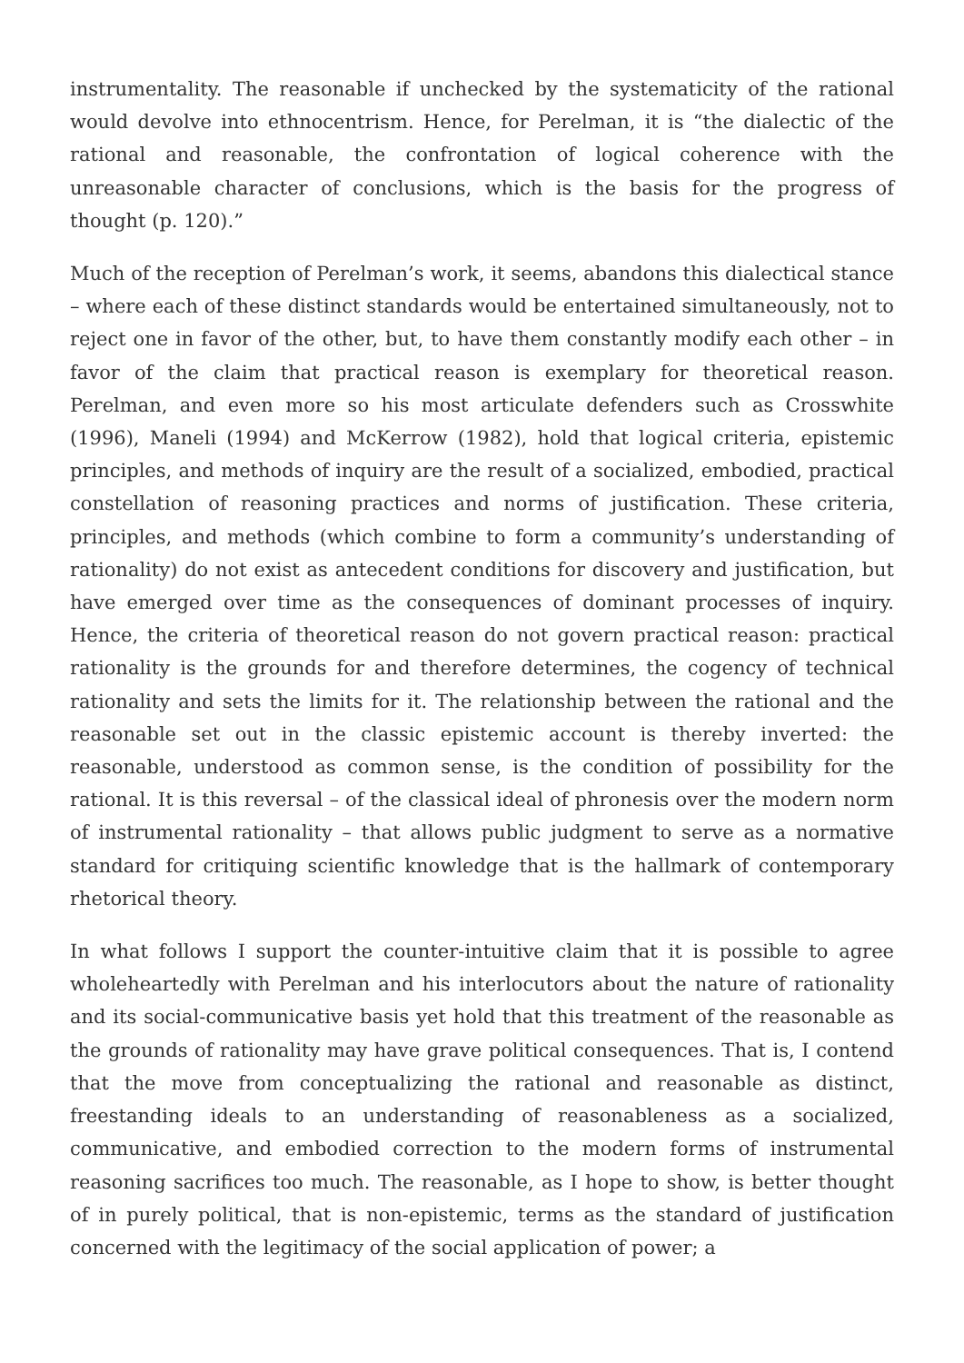instrumentality. The reasonable if unchecked by the systematicity of the rational would devolve into ethnocentrism. Hence, for Perelman, it is “the dialectic of the rational and reasonable, the confrontation of logical coherence with the unreasonable character of conclusions, which is the basis for the progress of thought (p. 120).”
Much of the reception of Perelman’s work, it seems, abandons this dialectical stance – where each of these distinct standards would be entertained simultaneously, not to reject one in favor of the other, but, to have them constantly modify each other – in favor of the claim that practical reason is exemplary for theoretical reason. Perelman, and even more so his most articulate defenders such as Crosswhite (1996), Maneli (1994) and McKerrow (1982), hold that logical criteria, epistemic principles, and methods of inquiry are the result of a socialized, embodied, practical constellation of reasoning practices and norms of justification. These criteria, principles, and methods (which combine to form a community’s understanding of rationality) do not exist as antecedent conditions for discovery and justification, but have emerged over time as the consequences of dominant processes of inquiry. Hence, the criteria of theoretical reason do not govern practical reason: practical rationality is the grounds for and therefore determines, the cogency of technical rationality and sets the limits for it. The relationship between the rational and the reasonable set out in the classic epistemic account is thereby inverted: the reasonable, understood as common sense, is the condition of possibility for the rational. It is this reversal – of the classical ideal of phronesis over the modern norm of instrumental rationality – that allows public judgment to serve as a normative standard for critiquing scientific knowledge that is the hallmark of contemporary rhetorical theory.
In what follows I support the counter-intuitive claim that it is possible to agree wholeheartedly with Perelman and his interlocutors about the nature of rationality and its social-communicative basis yet hold that this treatment of the reasonable as the grounds of rationality may have grave political consequences. That is, I contend that the move from conceptualizing the rational and reasonable as distinct, freestanding ideals to an understanding of reasonableness as a socialized, communicative, and embodied correction to the modern forms of instrumental reasoning sacrifices too much. The reasonable, as I hope to show, is better thought of in purely political, that is non-epistemic, terms as the standard of justification concerned with the legitimacy of the social application of power; a